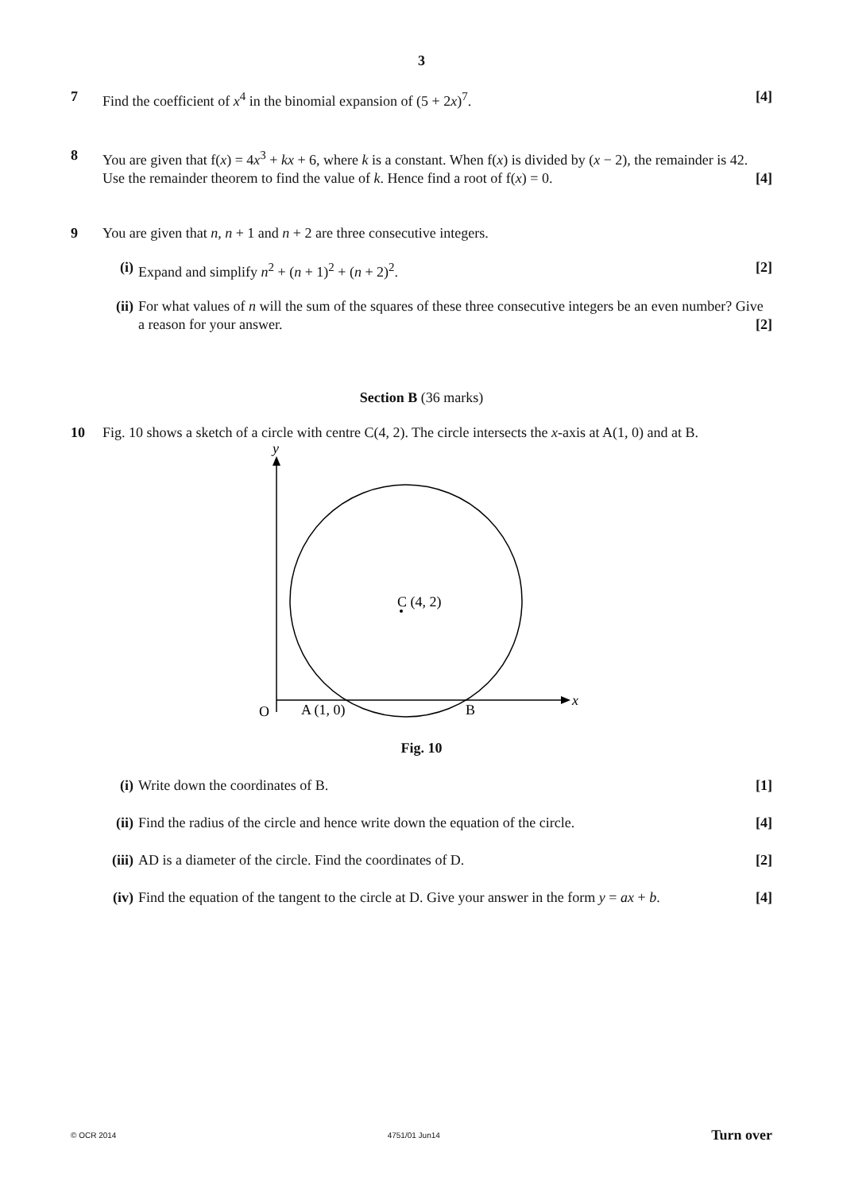3
7 Find the coefficient of x<sup>4</sup> in the binomial expansion of (5 + 2x)<sup>7</sup>. [4]
8 You are given that f(x) = 4x<sup>3</sup> + kx + 6, where k is a constant. When f(x) is divided by (x − 2), the remainder is 42. Use the remainder theorem to find the value of k. Hence find a root of f(x) = 0. [4]
9 You are given that n, n + 1 and n + 2 are three consecutive integers.
(i) Expand and simplify n<sup>2</sup> + (n + 1)<sup>2</sup> + (n + 2)<sup>2</sup>. [2]
(ii) For what values of n will the sum of the squares of these three consecutive integers be an even number? Give a reason for your answer. [2]
Section B (36 marks)
10 Fig. 10 shows a sketch of a circle with centre C(4, 2). The circle intersects the x-axis at A(1, 0) and at B.
y
x
C (4, 2)
O
A (1, 0)
B
Fig. 10
(i) Write down the coordinates of B. [1]
(ii) Find the radius of the circle and hence write down the equation of the circle. [4]
(iii)
AD is a diameter of the circle. Find the coordinates of D. [2]
(iv) Find the equation of the tangent to the circle at D. Give your answer in the form y = ax + b. [4]
© OCR 2014 4751/01 Jun14 Turn over